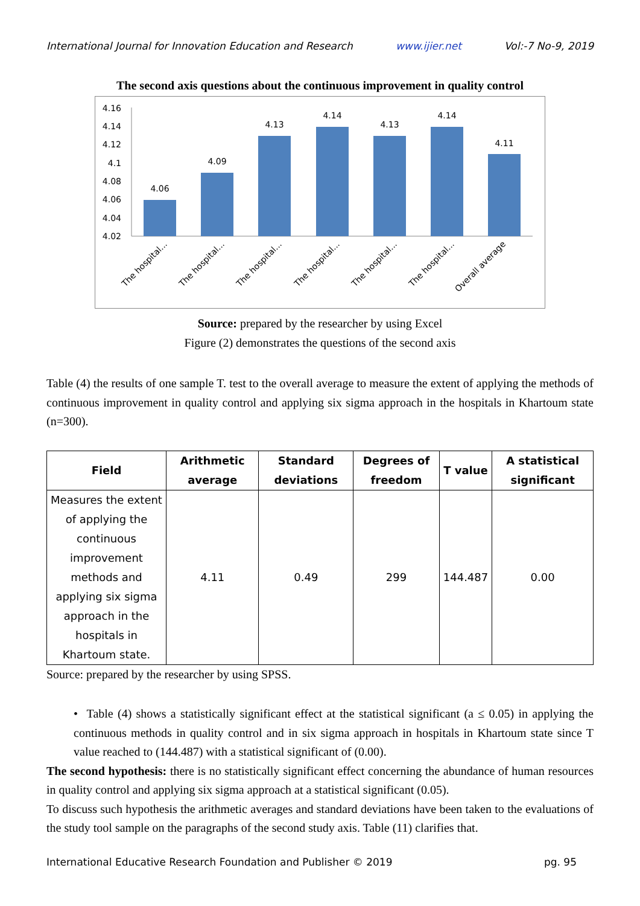International Journal for Innovation Education and Research www.ijier.net Vol:-7 No-9, 2019
The second axis questions about the continuous improvement in quality control
4.16
4.14
4.12
4.1
4.08
4.06
4.04
4.02
4.06
4.09
4.13
4.14
4.13
4.14
4.11
The hospital...
The hospital...
The hospital...
The hospital...
The hospital...
The hospital...
Overall average
Source: prepared by the researcher by using Excel
Figure (2) demonstrates the questions of the second axis
Table (4) the results of one sample T. test to the overall average to measure the extent of applying the methods of continuous improvement in quality control and applying six sigma approach in the hospitals in Khartoum state (n=300).
| Field | Arithmetic average | Standard deviations | Degrees of freedom | T value | A statistical significant |
| --- | --- | --- | --- | --- | --- |
| Measures the extent of applying the continuous improvement methods and applying six sigma approach in the hospitals in Khartoum state. | 4.11 | 0.49 | 299 | 144.487 | 0.00 |
Source: prepared by the researcher by using SPSS.
• Table (4) shows a statistically significant effect at the statistical significant (a ≤ 0.05) in applying the continuous methods in quality control and in six sigma approach in hospitals in Khartoum state since T value reached to (144.487) with a statistical significant of (0.00).
The second hypothesis: there is no statistically significant effect concerning the abundance of human resources in quality control and applying six sigma approach at a statistical significant (0.05).
To discuss such hypothesis the arithmetic averages and standard deviations have been taken to the evaluations of the study tool sample on the paragraphs of the second study axis. Table (11) clarifies that.
International Educative Research Foundation and Publisher © 2019 pg. 95